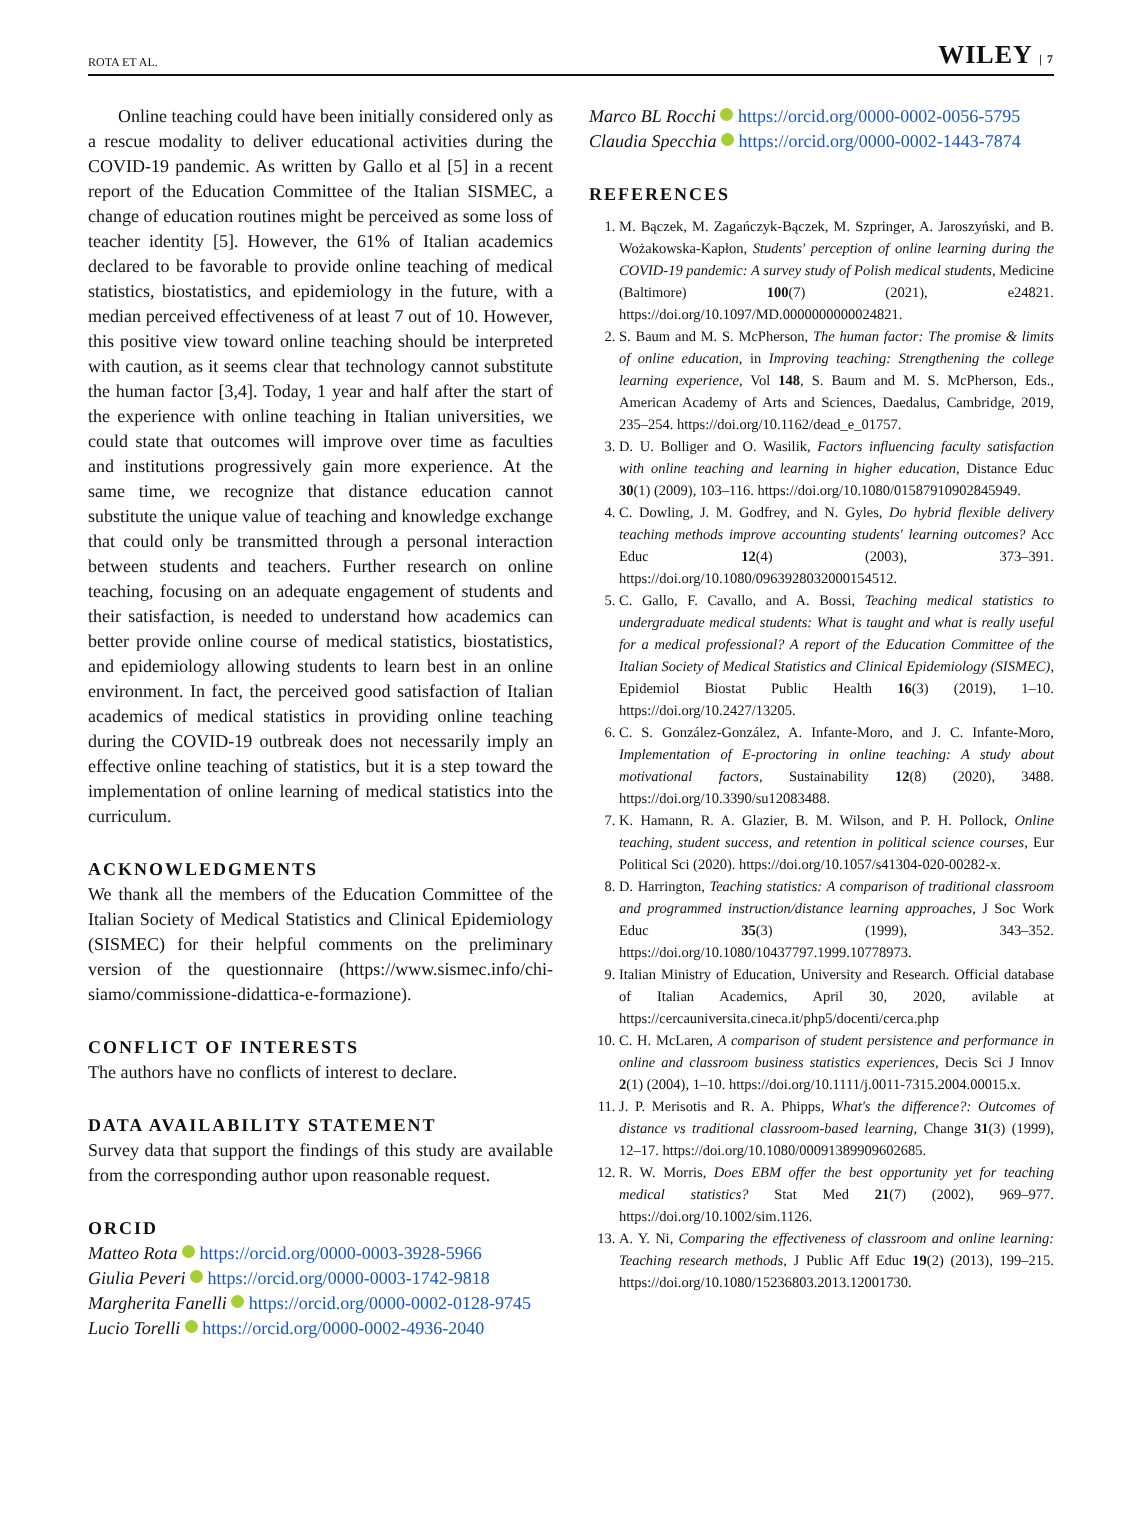ROTA ET AL. WILEY | 7
Online teaching could have been initially considered only as a rescue modality to deliver educational activities during the COVID-19 pandemic. As written by Gallo et al [5] in a recent report of the Education Committee of the Italian SISMEC, a change of education routines might be perceived as some loss of teacher identity [5]. However, the 61% of Italian academics declared to be favorable to provide online teaching of medical statistics, biostatistics, and epidemiology in the future, with a median perceived effectiveness of at least 7 out of 10. However, this positive view toward online teaching should be interpreted with caution, as it seems clear that technology cannot substitute the human factor [3,4]. Today, 1 year and half after the start of the experience with online teaching in Italian universities, we could state that outcomes will improve over time as faculties and institutions progressively gain more experience. At the same time, we recognize that distance education cannot substitute the unique value of teaching and knowledge exchange that could only be transmitted through a personal interaction between students and teachers. Further research on online teaching, focusing on an adequate engagement of students and their satisfaction, is needed to understand how academics can better provide online course of medical statistics, biostatistics, and epidemiology allowing students to learn best in an online environment. In fact, the perceived good satisfaction of Italian academics of medical statistics in providing online teaching during the COVID-19 outbreak does not necessarily imply an effective online teaching of statistics, but it is a step toward the implementation of online learning of medical statistics into the curriculum.
ACKNOWLEDGMENTS
We thank all the members of the Education Committee of the Italian Society of Medical Statistics and Clinical Epidemiology (SISMEC) for their helpful comments on the preliminary version of the questionnaire (https://www.sismec.info/chi-siamo/commissione-didattica-e-formazione).
CONFLICT OF INTERESTS
The authors have no conflicts of interest to declare.
DATA AVAILABILITY STATEMENT
Survey data that support the findings of this study are available from the corresponding author upon reasonable request.
ORCID
Matteo Rota https://orcid.org/0000-0003-3928-5966
Giulia Peveri https://orcid.org/0000-0003-1742-9818
Margherita Fanelli https://orcid.org/0000-0002-0128-9745
Lucio Torelli https://orcid.org/0000-0002-4936-2040
Marco BL Rocchi https://orcid.org/0000-0002-0056-5795
Claudia Specchia https://orcid.org/0000-0002-1443-7874
REFERENCES
1. M. Bączek, M. Zagańczyk-Bączek, M. Szpringer, A. Jaroszyński, and B. Wożakowska-Kapłon, Students' perception of online learning during the COVID-19 pandemic: A survey study of Polish medical students, Medicine (Baltimore) 100(7) (2021), e24821. https://doi.org/10.1097/MD.0000000000024821.
2. S. Baum and M. S. McPherson, The human factor: The promise & limits of online education, in Improving teaching: Strengthening the college learning experience, Vol 148, S. Baum and M. S. McPherson, Eds., American Academy of Arts and Sciences, Daedalus, Cambridge, 2019, 235–254. https://doi.org/10.1162/dead_e_01757.
3. D. U. Bolliger and O. Wasilik, Factors influencing faculty satisfaction with online teaching and learning in higher education, Distance Educ 30(1) (2009), 103–116. https://doi.org/10.1080/01587910902845949.
4. C. Dowling, J. M. Godfrey, and N. Gyles, Do hybrid flexible delivery teaching methods improve accounting students' learning outcomes? Acc Educ 12(4) (2003), 373–391. https://doi.org/10.1080/0963928032000154512.
5. C. Gallo, F. Cavallo, and A. Bossi, Teaching medical statistics to undergraduate medical students: What is taught and what is really useful for a medical professional? A report of the Education Committee of the Italian Society of Medical Statistics and Clinical Epidemiology (SISMEC), Epidemiol Biostat Public Health 16(3) (2019), 1–10. https://doi.org/10.2427/13205.
6. C. S. González-González, A. Infante-Moro, and J. C. Infante-Moro, Implementation of E-proctoring in online teaching: A study about motivational factors, Sustainability 12(8) (2020), 3488. https://doi.org/10.3390/su12083488.
7. K. Hamann, R. A. Glazier, B. M. Wilson, and P. H. Pollock, Online teaching, student success, and retention in political science courses, Eur Political Sci (2020). https://doi.org/10.1057/s41304-020-00282-x.
8. D. Harrington, Teaching statistics: A comparison of traditional classroom and programmed instruction/distance learning approaches, J Soc Work Educ 35(3) (1999), 343–352. https://doi.org/10.1080/10437797.1999.10778973.
9. Italian Ministry of Education, University and Research. Official database of Italian Academics, April 30, 2020, avilable at https://cercauniversita.cineca.it/php5/docenti/cerca.php
10. C. H. McLaren, A comparison of student persistence and performance in online and classroom business statistics experiences, Decis Sci J Innov 2(1) (2004), 1–10. https://doi.org/10.1111/j.0011-7315.2004.00015.x.
11. J. P. Merisotis and R. A. Phipps, What's the difference?: Outcomes of distance vs traditional classroom-based learning, Change 31(3) (1999), 12–17. https://doi.org/10.1080/00091389909602685.
12. R. W. Morris, Does EBM offer the best opportunity yet for teaching medical statistics? Stat Med 21(7) (2002), 969–977. https://doi.org/10.1002/sim.1126.
13. A. Y. Ni, Comparing the effectiveness of classroom and online learning: Teaching research methods, J Public Aff Educ 19(2) (2013), 199–215. https://doi.org/10.1080/15236803.2013.12001730.